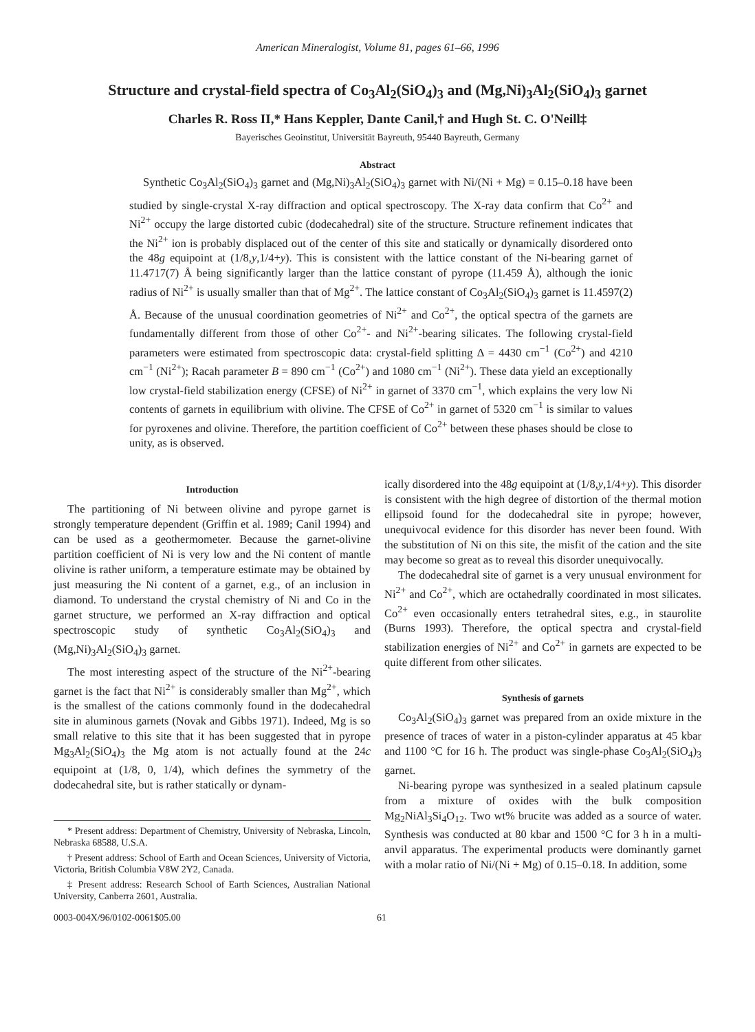American Mineralogist, Volume 81, pages 61–66, 1996
Structure and crystal-field spectra of Co<sub>3</sub>Al<sub>2</sub>(SiO<sub>4</sub>)<sub>3</sub> and (Mg,Ni)<sub>3</sub>Al<sub>2</sub>(SiO<sub>4</sub>)<sub>3</sub> garnet
Charles R. Ross II,* Hans Keppler, Dante Canil,† and Hugh St. C. O'Neill‡
Bayerisches Geoinstitut, Universität Bayreuth, 95440 Bayreuth, Germany
Abstract
Synthetic Co<sub>3</sub>Al<sub>2</sub>(SiO<sub>4</sub>)<sub>3</sub> garnet and (Mg,Ni)<sub>3</sub>Al<sub>2</sub>(SiO<sub>4</sub>)<sub>3</sub> garnet with Ni/(Ni + Mg) = 0.15–0.18 have been studied by single-crystal X-ray diffraction and optical spectroscopy. The X-ray data confirm that Co<sup>2+</sup> and Ni<sup>2+</sup> occupy the large distorted cubic (dodecahedral) site of the structure. Structure refinement indicates that the Ni<sup>2+</sup> ion is probably displaced out of the center of this site and statically or dynamically disordered onto the 48g equipoint at (1/8,y,1/4+y). This is consistent with the lattice constant of the Ni-bearing garnet of 11.4717(7) Å being significantly larger than the lattice constant of pyrope (11.459 Å), although the ionic radius of Ni<sup>2+</sup> is usually smaller than that of Mg<sup>2+</sup>. The lattice constant of Co<sub>3</sub>Al<sub>2</sub>(SiO<sub>4</sub>)<sub>3</sub> garnet is 11.4597(2) Å. Because of the unusual coordination geometries of Ni<sup>2+</sup> and Co<sup>2+</sup>, the optical spectra of the garnets are fundamentally different from those of other Co<sup>2+</sup>- and Ni<sup>2+</sup>-bearing silicates. The following crystal-field parameters were estimated from spectroscopic data: crystal-field splitting Δ = 4430 cm<sup>−1</sup> (Co<sup>2+</sup>) and 4210 cm<sup>−1</sup> (Ni<sup>2+</sup>); Racah parameter B = 890 cm<sup>−1</sup> (Co<sup>2+</sup>) and 1080 cm<sup>−1</sup> (Ni<sup>2+</sup>). These data yield an exceptionally low crystal-field stabilization energy (CFSE) of Ni<sup>2+</sup> in garnet of 3370 cm<sup>−1</sup>, which explains the very low Ni contents of garnets in equilibrium with olivine. The CFSE of Co<sup>2+</sup> in garnet of 5320 cm<sup>−1</sup> is similar to values for pyroxenes and olivine. Therefore, the partition coefficient of Co<sup>2+</sup> between these phases should be close to unity, as is observed.
Introduction
The partitioning of Ni between olivine and pyrope garnet is strongly temperature dependent (Griffin et al. 1989; Canil 1994) and can be used as a geothermometer. Because the garnet-olivine partition coefficient of Ni is very low and the Ni content of mantle olivine is rather uniform, a temperature estimate may be obtained by just measuring the Ni content of a garnet, e.g., of an inclusion in diamond. To understand the crystal chemistry of Ni and Co in the garnet structure, we performed an X-ray diffraction and optical spectroscopic study of synthetic Co<sub>3</sub>Al<sub>2</sub>(SiO<sub>4</sub>)<sub>3</sub> and (Mg,Ni)<sub>3</sub>Al<sub>2</sub>(SiO<sub>4</sub>)<sub>3</sub> garnet.
The most interesting aspect of the structure of the Ni<sup>2+</sup>-bearing garnet is the fact that Ni<sup>2+</sup> is considerably smaller than Mg<sup>2+</sup>, which is the smallest of the cations commonly found in the dodecahedral site in aluminous garnets (Novak and Gibbs 1971). Indeed, Mg is so small relative to this site that it has been suggested that in pyrope Mg<sub>3</sub>Al<sub>2</sub>(SiO<sub>4</sub>)<sub>3</sub> the Mg atom is not actually found at the 24c equipoint at (1/8, 0, 1/4), which defines the symmetry of the dodecahedral site, but is rather statically or dynam-
* Present address: Department of Chemistry, University of Nebraska, Lincoln, Nebraska 68588, U.S.A.
† Present address: School of Earth and Ocean Sciences, University of Victoria, Victoria, British Columbia V8W 2Y2, Canada.
‡ Present address: Research School of Earth Sciences, Australian National University, Canberra 2601, Australia.
ically disordered into the 48g equipoint at (1/8,y,1/4+y). This disorder is consistent with the high degree of distortion of the thermal motion ellipsoid found for the dodecahedral site in pyrope; however, unequivocal evidence for this disorder has never been found. With the substitution of Ni on this site, the misfit of the cation and the site may become so great as to reveal this disorder unequivocally.
The dodecahedral site of garnet is a very unusual environment for Ni<sup>2+</sup> and Co<sup>2+</sup>, which are octahedrally coordinated in most silicates. Co<sup>2+</sup> even occasionally enters tetrahedral sites, e.g., in staurolite (Burns 1993). Therefore, the optical spectra and crystal-field stabilization energies of Ni<sup>2+</sup> and Co<sup>2+</sup> in garnets are expected to be quite different from other silicates.
Synthesis of garnets
Co<sub>3</sub>Al<sub>2</sub>(SiO<sub>4</sub>)<sub>3</sub> garnet was prepared from an oxide mixture in the presence of traces of water in a piston-cylinder apparatus at 45 kbar and 1100 °C for 16 h. The product was single-phase Co<sub>3</sub>Al<sub>2</sub>(SiO<sub>4</sub>)<sub>3</sub> garnet.
Ni-bearing pyrope was synthesized in a sealed platinum capsule from a mixture of oxides with the bulk composition Mg<sub>2</sub>NiAl<sub>3</sub>Si<sub>4</sub>O<sub>12</sub>. Two wt% brucite was added as a source of water. Synthesis was conducted at 80 kbar and 1500 °C for 3 h in a multi-anvil apparatus. The experimental products were dominantly garnet with a molar ratio of Ni/(Ni + Mg) of 0.15–0.18. In addition, some
0003-004X/96/0102-0061$05.00 61